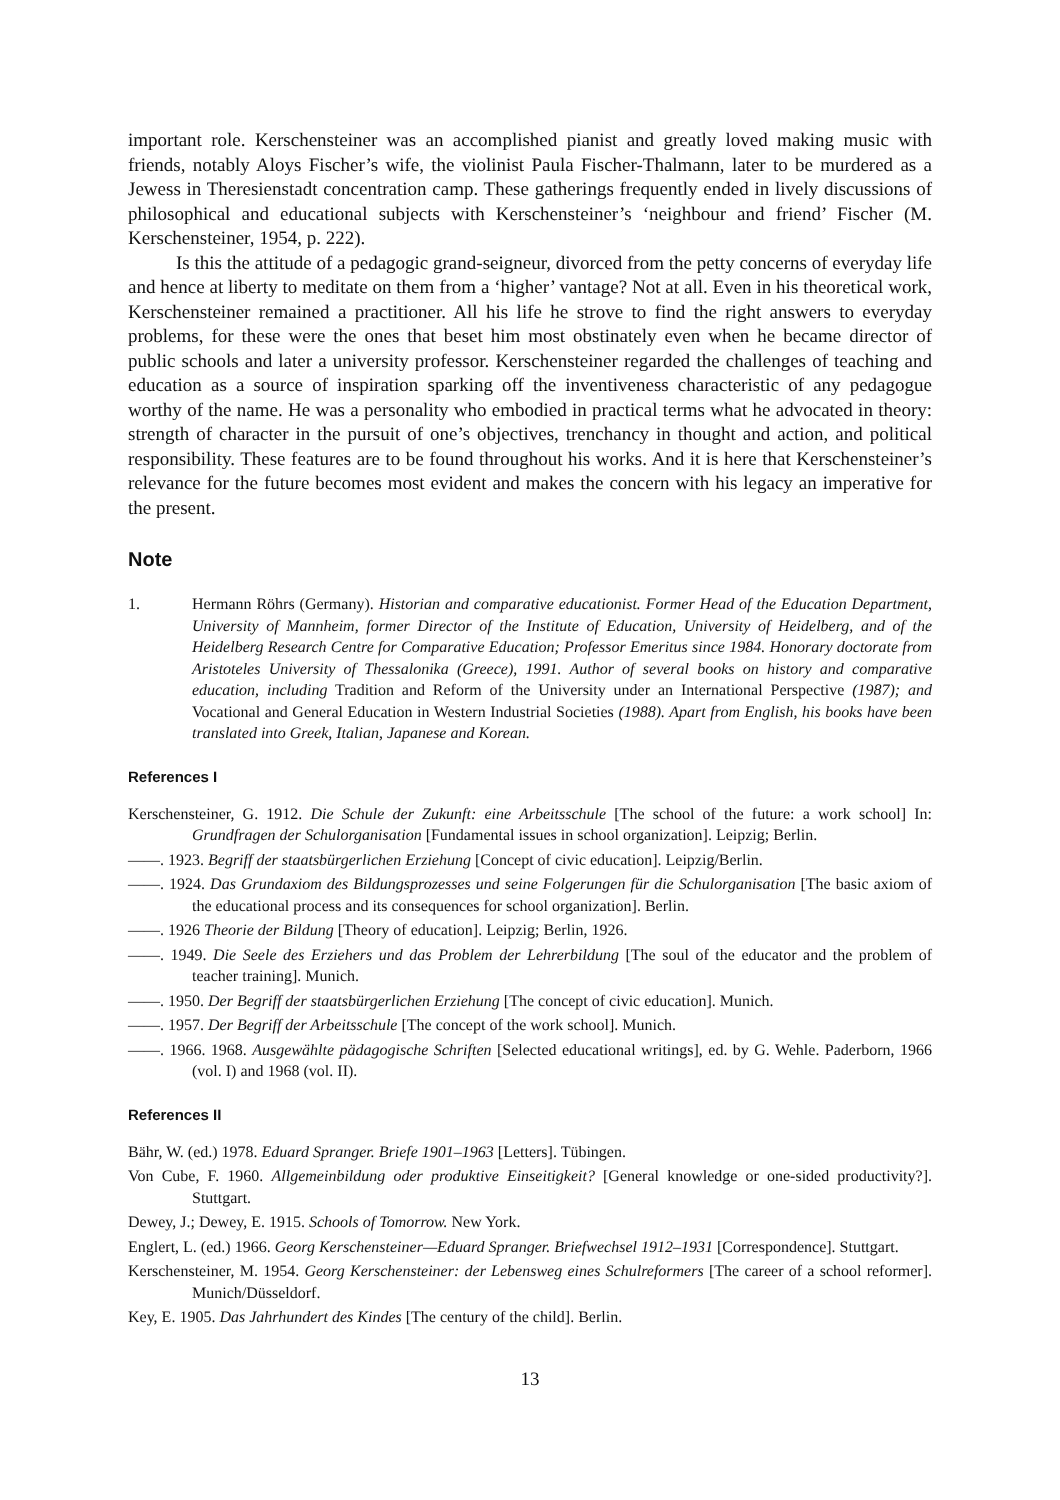important role. Kerschensteiner was an accomplished pianist and greatly loved making music with friends, notably Aloys Fischer’s wife, the violinist Paula Fischer-Thalmann, later to be murdered as a Jewess in Theresienstadt concentration camp. These gatherings frequently ended in lively discussions of philosophical and educational subjects with Kerschensteiner’s ‘neighbour and friend’ Fischer (M. Kerschensteiner, 1954, p. 222).
Is this the attitude of a pedagogic grand-seigneur, divorced from the petty concerns of everyday life and hence at liberty to meditate on them from a ‘higher’ vantage? Not at all. Even in his theoretical work, Kerschensteiner remained a practitioner. All his life he strove to find the right answers to everyday problems, for these were the ones that beset him most obstinately even when he became director of public schools and later a university professor. Kerschensteiner regarded the challenges of teaching and education as a source of inspiration sparking off the inventiveness characteristic of any pedagogue worthy of the name. He was a personality who embodied in practical terms what he advocated in theory: strength of character in the pursuit of one’s objectives, trenchancy in thought and action, and political responsibility. These features are to be found throughout his works. And it is here that Kerschensteiner’s relevance for the future becomes most evident and makes the concern with his legacy an imperative for the present.
Note
1. Hermann Röhrs (Germany). Historian and comparative educationist. Former Head of the Education Department, University of Mannheim, former Director of the Institute of Education, University of Heidelberg, and of the Heidelberg Research Centre for Comparative Education; Professor Emeritus since 1984. Honorary doctorate from Aristoteles University of Thessalonika (Greece), 1991. Author of several books on history and comparative education, including Tradition and Reform of the University under an International Perspective (1987); and Vocational and General Education in Western Industrial Societies (1988). Apart from English, his books have been translated into Greek, Italian, Japanese and Korean.
References I
Kerschensteiner, G. 1912. Die Schule der Zukunft: eine Arbeitsschule [The school of the future: a work school] In: Grundfragen der Schulorganisation [Fundamental issues in school organization]. Leipzig; Berlin.
——. 1923. Begriff der staatsbürgerlichen Erziehung [Concept of civic education]. Leipzig/Berlin.
——. 1924. Das Grundaxiom des Bildungsprozesses und seine Folgerungen für die Schulorganisation [The basic axiom of the educational process and its consequences for school organization]. Berlin.
——. 1926 Theorie der Bildung [Theory of education]. Leipzig; Berlin, 1926.
——. 1949. Die Seele des Erziehers und das Problem der Lehrerbildung [The soul of the educator and the problem of teacher training]. Munich.
——. 1950. Der Begriff der staatsbürgerlichen Erziehung [The concept of civic education]. Munich.
——. 1957. Der Begriff der Arbeitsschule [The concept of the work school]. Munich.
——. 1966. 1968. Ausgewählte pädagogische Schriften [Selected educational writings], ed. by G. Wehle. Paderborn, 1966 (vol. I) and 1968 (vol. II).
References II
Bähr, W. (ed.) 1978. Eduard Spranger. Briefe 1901–1963 [Letters]. Tübingen.
Von Cube, F. 1960. Allgemeinbildung oder produktive Einseitigkeit? [General knowledge or one-sided productivity?]. Stuttgart.
Dewey, J.; Dewey, E. 1915. Schools of Tomorrow. New York.
Englert, L. (ed.) 1966. Georg Kerschensteiner—Eduard Spranger. Briefwechsel 1912–1931 [Correspondence]. Stuttgart.
Kerschensteiner, M. 1954. Georg Kerschensteiner: der Lebensweg eines Schulreformers [The career of a school reformer]. Munich/Düsseldorf.
Key, E. 1905. Das Jahrhundert des Kindes [The century of the child]. Berlin.
13